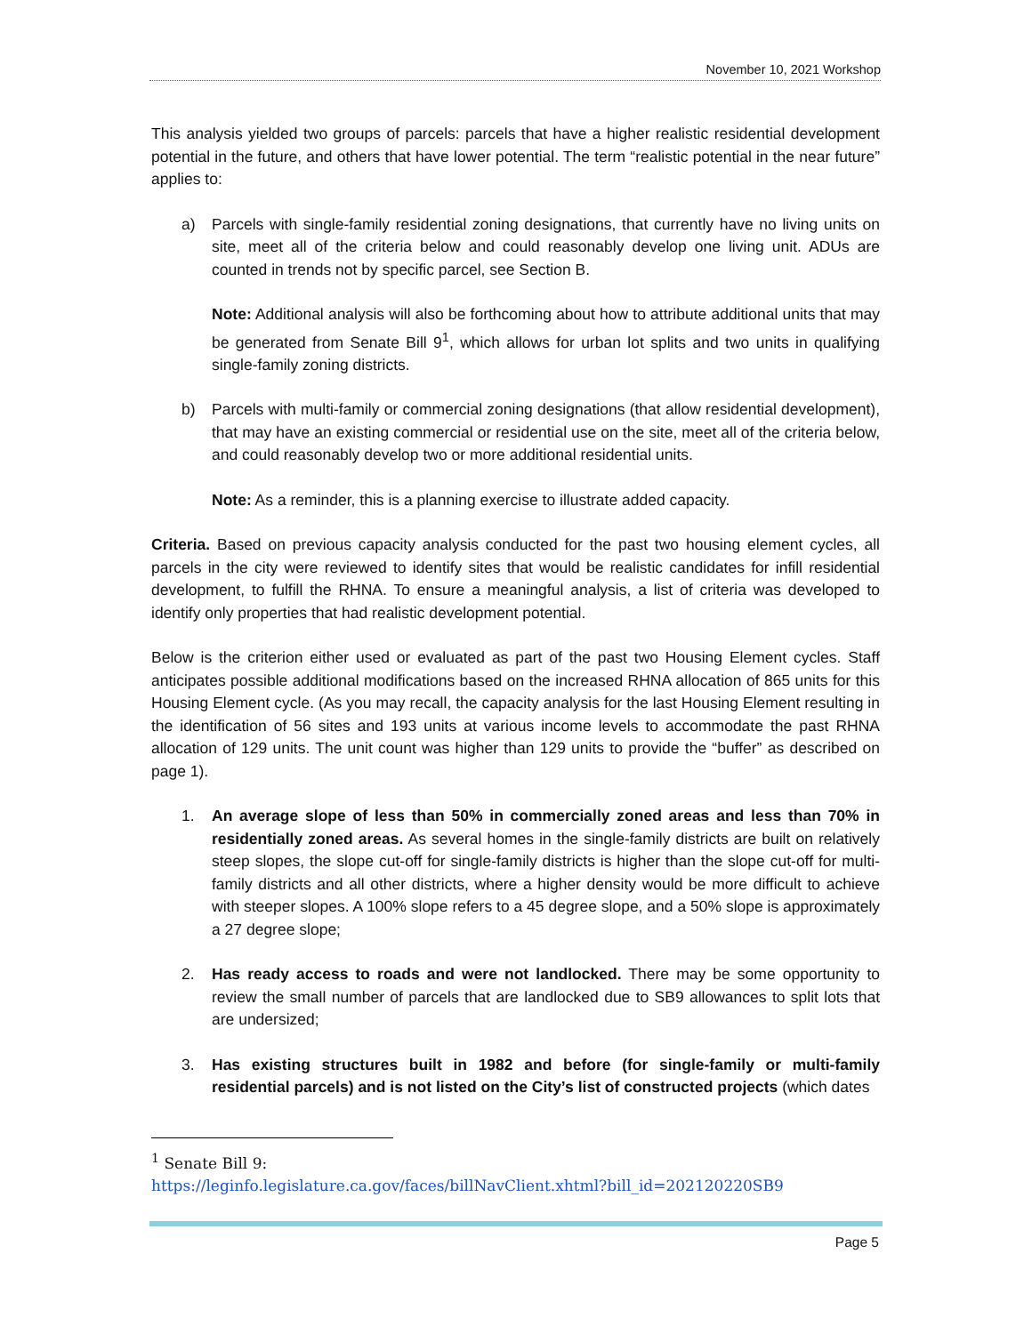November 10, 2021 Workshop
This analysis yielded two groups of parcels: parcels that have a higher realistic residential development potential in the future, and others that have lower potential. The term “realistic potential in the near future” applies to:
a) Parcels with single-family residential zoning designations, that currently have no living units on site, meet all of the criteria below and could reasonably develop one living unit. ADUs are counted in trends not by specific parcel, see Section B.
Note: Additional analysis will also be forthcoming about how to attribute additional units that may be generated from Senate Bill 9<sup>1</sup>, which allows for urban lot splits and two units in qualifying single-family zoning districts.
b) Parcels with multi-family or commercial zoning designations (that allow residential development), that may have an existing commercial or residential use on the site, meet all of the criteria below, and could reasonably develop two or more additional residential units.
Note: As a reminder, this is a planning exercise to illustrate added capacity.
Criteria. Based on previous capacity analysis conducted for the past two housing element cycles, all parcels in the city were reviewed to identify sites that would be realistic candidates for infill residential development, to fulfill the RHNA. To ensure a meaningful analysis, a list of criteria was developed to identify only properties that had realistic development potential.
Below is the criterion either used or evaluated as part of the past two Housing Element cycles. Staff anticipates possible additional modifications based on the increased RHNA allocation of 865 units for this Housing Element cycle. (As you may recall, the capacity analysis for the last Housing Element resulting in the identification of 56 sites and 193 units at various income levels to accommodate the past RHNA allocation of 129 units. The unit count was higher than 129 units to provide the “buffer” as described on page 1).
1. An average slope of less than 50% in commercially zoned areas and less than 70% in residentially zoned areas. As several homes in the single-family districts are built on relatively steep slopes, the slope cut-off for single-family districts is higher than the slope cut-off for multi-family districts and all other districts, where a higher density would be more difficult to achieve with steeper slopes. A 100% slope refers to a 45 degree slope, and a 50% slope is approximately a 27 degree slope;
2. Has ready access to roads and were not landlocked. There may be some opportunity to review the small number of parcels that are landlocked due to SB9 allowances to split lots that are undersized;
3. Has existing structures built in 1982 and before (for single-family or multi-family residential parcels) and is not listed on the City’s list of constructed projects (which dates
<sup>1</sup> Senate Bill 9:
https://leginfo.legislature.ca.gov/faces/billNavClient.xhtml?bill_id=202120220SB9
Page 5